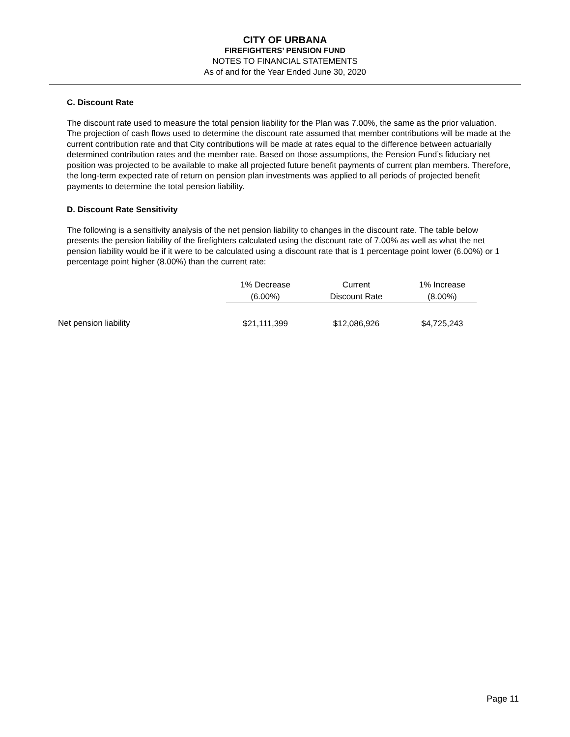CITY OF URBANA
FIREFIGHTERS’ PENSION FUND
NOTES TO FINANCIAL STATEMENTS
As of and for the Year Ended June 30, 2020
C. Discount Rate
The discount rate used to measure the total pension liability for the Plan was 7.00%, the same as the prior valuation. The projection of cash flows used to determine the discount rate assumed that member contributions will be made at the current contribution rate and that City contributions will be made at rates equal to the difference between actuarially determined contribution rates and the member rate. Based on those assumptions, the Pension Fund’s fiduciary net position was projected to be available to make all projected future benefit payments of current plan members. Therefore, the long-term expected rate of return on pension plan investments was applied to all periods of projected benefit payments to determine the total pension liability.
D. Discount Rate Sensitivity
The following is a sensitivity analysis of the net pension liability to changes in the discount rate. The table below presents the pension liability of the firefighters calculated using the discount rate of 7.00% as well as what the net pension liability would be if it were to be calculated using a discount rate that is 1 percentage point lower (6.00%) or 1 percentage point higher (8.00%) than the current rate:
| | 1% Decrease | Current | 1% Increase |
| --- | --- | --- | --- |
| | (6.00%) | Discount Rate | (8.00%) |
| Net pension liability | $21,111,399 | $12,086,926 | $4,725,243 |
Page 11